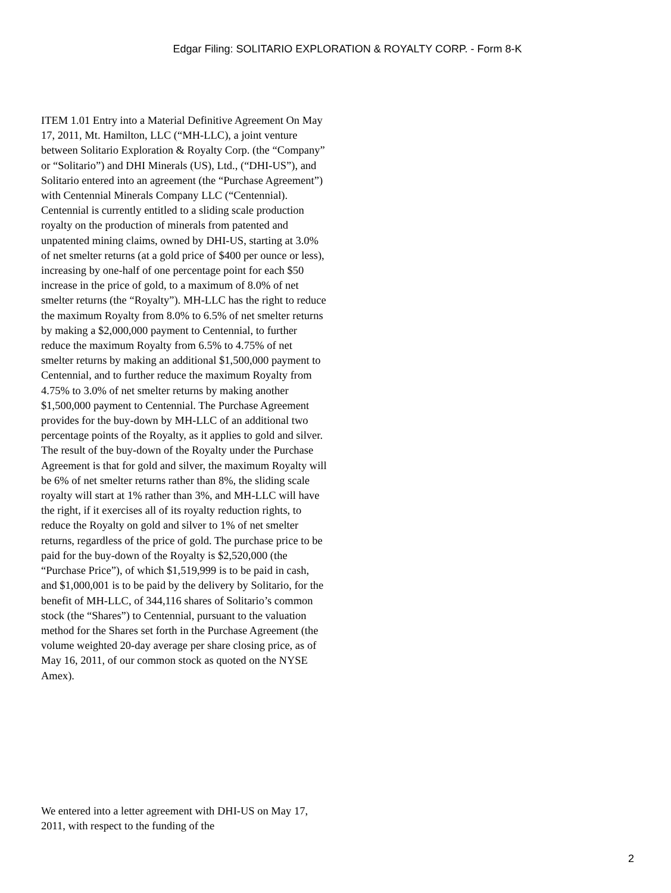Edgar Filing: SOLITARIO EXPLORATION & ROYALTY CORP. - Form 8-K
ITEM 1.01 Entry into a Material Definitive Agreement On May 17, 2011, Mt. Hamilton, LLC (“MH-LLC), a joint venture between Solitario Exploration & Royalty Corp. (the “Company” or “Solitario”) and DHI Minerals (US), Ltd., (“DHI-US”), and Solitario entered into an agreement (the “Purchase Agreement”) with Centennial Minerals Company LLC (“Centennial). Centennial is currently entitled to a sliding scale production royalty on the production of minerals from patented and unpatented mining claims, owned by DHI-US, starting at 3.0% of net smelter returns (at a gold price of $400 per ounce or less), increasing by one-half of one percentage point for each $50 increase in the price of gold, to a maximum of 8.0% of net smelter returns (the “Royalty”). MH-LLC has the right to reduce the maximum Royalty from 8.0% to 6.5% of net smelter returns by making a $2,000,000 payment to Centennial, to further reduce the maximum Royalty from 6.5% to 4.75% of net smelter returns by making an additional $1,500,000 payment to Centennial, and to further reduce the maximum Royalty from 4.75% to 3.0% of net smelter returns by making another $1,500,000 payment to Centennial. The Purchase Agreement provides for the buy-down by MH-LLC of an additional two percentage points of the Royalty, as it applies to gold and silver. The result of the buy-down of the Royalty under the Purchase Agreement is that for gold and silver, the maximum Royalty will be 6% of net smelter returns rather than 8%, the sliding scale royalty will start at 1% rather than 3%, and MH-LLC will have the right, if it exercises all of its royalty reduction rights, to reduce the Royalty on gold and silver to 1% of net smelter returns, regardless of the price of gold. The purchase price to be paid for the buy-down of the Royalty is $2,520,000 (the “Purchase Price”), of which $1,519,999 is to be paid in cash, and $1,000,001 is to be paid by the delivery by Solitario, for the benefit of MH-LLC, of 344,116 shares of Solitario’s common stock (the “Shares”) to Centennial, pursuant to the valuation method for the Shares set forth in the Purchase Agreement (the volume weighted 20-day average per share closing price, as of May 16, 2011, of our common stock as quoted on the NYSE Amex).
We entered into a letter agreement with DHI-US on May 17, 2011, with respect to the funding of the
2